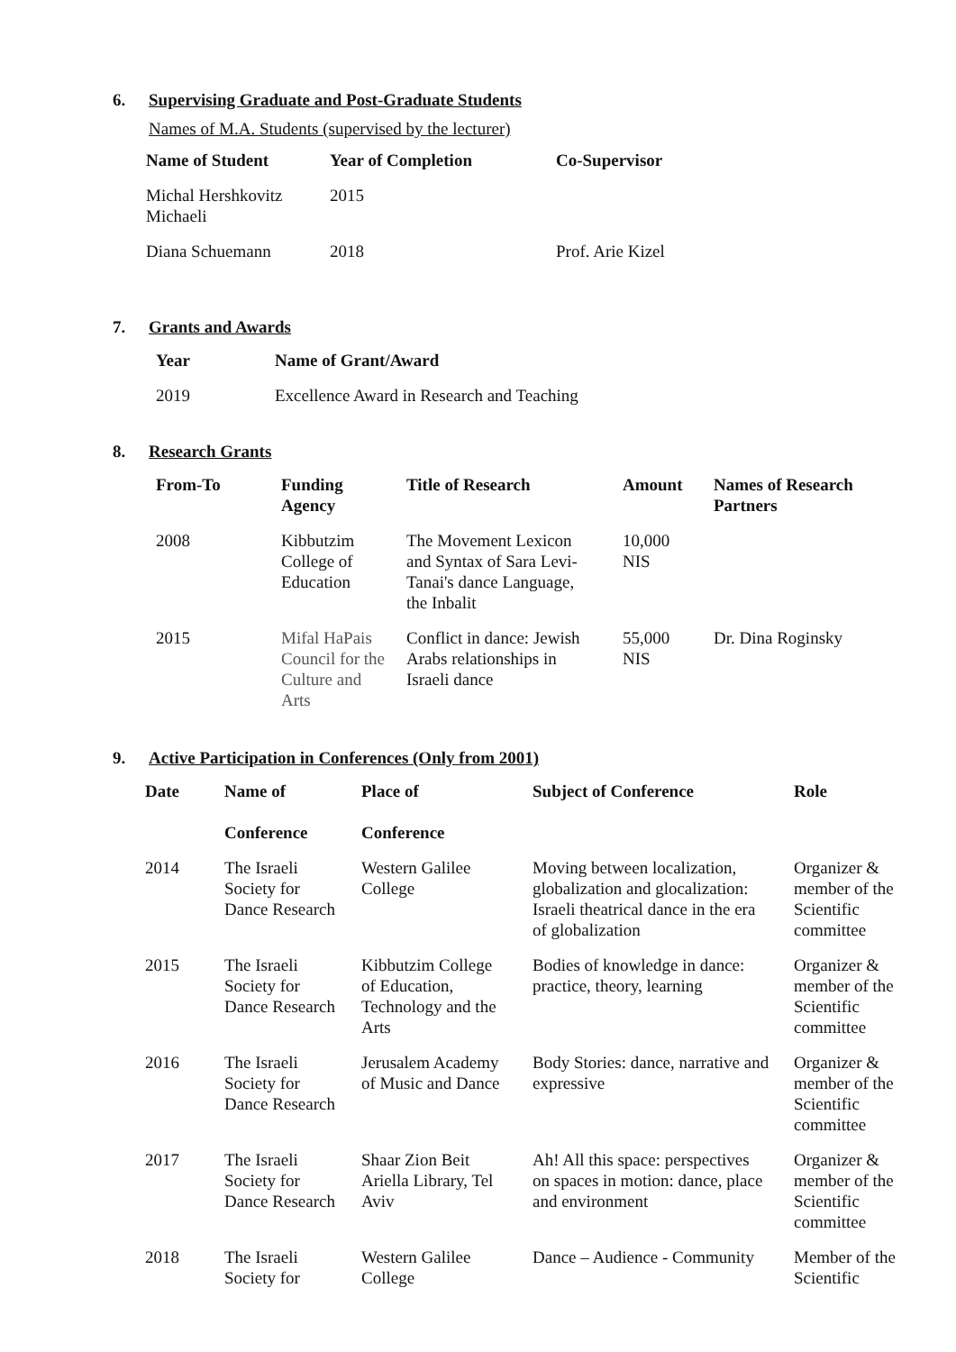6. Supervising Graduate and Post-Graduate Students
Names of M.A. Students (supervised by the lecturer)
| Name of Student | Year of Completion | Co-Supervisor |
| --- | --- | --- |
| Michal Hershkovitz Michaeli | 2015 | |
| Diana Schuemann | 2018 | Prof. Arie Kizel |
7. Grants and Awards
| Year | Name of Grant/Award |
| --- | --- |
| 2019 | Excellence Award in Research and Teaching |
8. Research Grants
| From-To | Funding Agency | Title of Research | Amount | Names of Research Partners |
| --- | --- | --- | --- | --- |
| 2008 | Kibbutzim College of Education | The Movement Lexicon and Syntax of Sara Levi- Tanai's dance Language, the Inbalit | 10,000 NIS | |
| 2015 | Mifal HaPais Council for the Culture and Arts | Conflict in dance: Jewish Arabs relationships in Israeli dance | 55,000 NIS | Dr. Dina Roginsky |
9. Active Participation in Conferences (Only from 2001)
| Date | Name of Conference | Place of Conference | Subject of Conference | Role |
| --- | --- | --- | --- | --- |
| 2014 | The Israeli Society for Dance Research | Western Galilee College | Moving between localization, globalization and glocalization: Israeli theatrical dance in the era of globalization | Organizer & member of the Scientific committee |
| 2015 | The Israeli Society for Dance Research | Kibbutzim College of Education, Technology and the Arts | Bodies of knowledge in dance: practice, theory, learning | Organizer & member of the Scientific committee |
| 2016 | The Israeli Society for Dance Research | Jerusalem Academy of Music and Dance | Body Stories: dance, narrative and expressive | Organizer & member of the Scientific committee |
| 2017 | The Israeli Society for Dance Research | Shaar Zion Beit Ariella Library, Tel Aviv | Ah! All this space: perspectives on spaces in motion: dance, place and environment | Organizer & member of the Scientific committee |
| 2018 | The Israeli Society for | Western Galilee College | Dance – Audience - Community | Member of the Scientific |